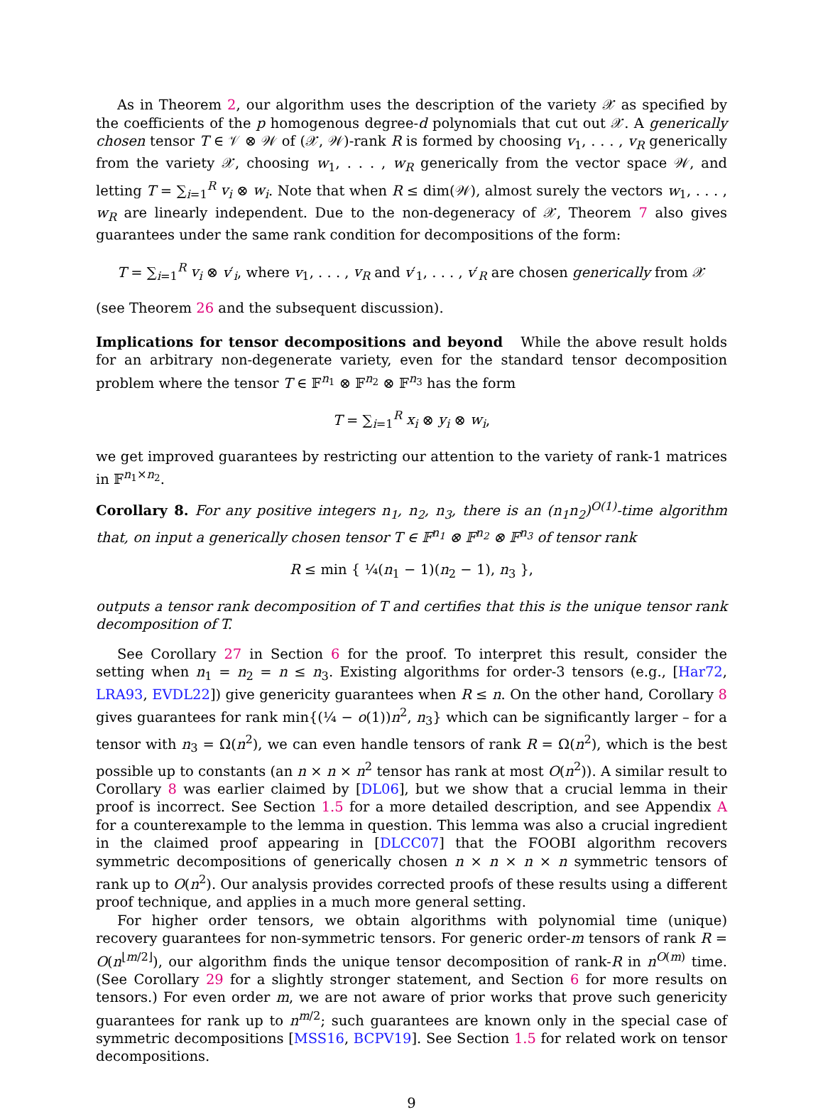As in Theorem 2, our algorithm uses the description of the variety 𝒳 as specified by the coefficients of the p homogenous degree-d polynomials that cut out 𝒳. A generically chosen tensor T ∈ 𝒱 ⊗ 𝒲 of (𝒳, 𝒲)-rank R is formed by choosing v<sub>1</sub>, . . . , v<sub>R</sub> generically from the variety 𝒳, choosing w<sub>1</sub>, . . . , w<sub>R</sub> generically from the vector space 𝒲, and letting T = ∑<sub>i=1</sub><sup>R</sup> v<sub>i</sub> ⊗ w<sub>i</sub>. Note that when R ≤ dim(𝒲), almost surely the vectors w<sub>1</sub>, . . . , w<sub>R</sub> are linearly independent. Due to the non-degeneracy of 𝒳, Theorem 7 also gives guarantees under the same rank condition for decompositions of the form:
T = ∑<sub>i=1</sub><sup>R</sup> v<sub>i</sub> ⊗ v′<sub>i</sub>, where v<sub>1</sub>, . . . , v<sub>R</sub> and v′<sub>1</sub>, . . . , v′<sub>R</sub> are chosen generically from 𝒳
(see Theorem 26 and the subsequent discussion).
Implications for tensor decompositions and beyond While the above result holds for an arbitrary non-degenerate variety, even for the standard tensor decomposition problem where the tensor T ∈ 𝔽<sup>n<sub>1</sub></sup> ⊗ 𝔽<sup>n<sub>2</sub></sup> ⊗ 𝔽<sup>n<sub>3</sub></sup> has the form
T = ∑<sub>i=1</sub><sup>R</sup> x<sub>i</sub> ⊗ y<sub>i</sub> ⊗ w<sub>i</sub>,
we get improved guarantees by restricting our attention to the variety of rank-1 matrices in 𝔽<sup>n<sub>1</sub>×n<sub>2</sub></sup>.
Corollary 8. For any positive integers n<sub>1</sub>, n<sub>2</sub>, n<sub>3</sub>, there is an (n<sub>1</sub>n<sub>2</sub>)<sup>O(1)</sup>-time algorithm that, on input a generically chosen tensor T ∈ 𝔽<sup>n<sub>1</sub></sup> ⊗ 𝔽<sup>n<sub>2</sub></sup> ⊗ 𝔽<sup>n<sub>3</sub></sup> of tensor rank
R ≤ min { ¼(n<sub>1</sub> − 1)(n<sub>2</sub> − 1), n<sub>3</sub> },
outputs a tensor rank decomposition of T and certifies that this is the unique tensor rank decomposition of T.
See Corollary 27 in Section 6 for the proof. To interpret this result, consider the setting when n<sub>1</sub> = n<sub>2</sub> = n ≤ n<sub>3</sub>. Existing algorithms for order-3 tensors (e.g., [Har72, LRA93, EVDL22]) give genericity guarantees when R ≤ n. On the other hand, Corollary 8 gives guarantees for rank min{(¼ − o(1))n<sup>2</sup>, n<sub>3</sub>} which can be significantly larger – for a tensor with n<sub>3</sub> = Ω(n<sup>2</sup>), we can even handle tensors of rank R = Ω(n<sup>2</sup>), which is the best possible up to constants (an n × n × n<sup>2</sup> tensor has rank at most O(n<sup>2</sup>)). A similar result to Corollary 8 was earlier claimed by [DL06], but we show that a crucial lemma in their proof is incorrect. See Section 1.5 for a more detailed description, and see Appendix A for a counterexample to the lemma in question. This lemma was also a crucial ingredient in the claimed proof appearing in [DLCC07] that the FOOBI algorithm recovers symmetric decompositions of generically chosen n × n × n × n symmetric tensors of rank up to O(n<sup>2</sup>). Our analysis provides corrected proofs of these results using a different proof technique, and applies in a much more general setting.
For higher order tensors, we obtain algorithms with polynomial time (unique) recovery guarantees for non-symmetric tensors. For generic order-m tensors of rank R = O(n<sup>⌊m/2⌋</sup>), our algorithm finds the unique tensor decomposition of rank-R in n<sup>O(m)</sup> time. (See Corollary 29 for a slightly stronger statement, and Section 6 for more results on tensors.) For even order m, we are not aware of prior works that prove such genericity guarantees for rank up to n<sup>m/2</sup>; such guarantees are known only in the special case of symmetric decompositions [MSS16, BCPV19]. See Section 1.5 for related work on tensor decompositions.
9